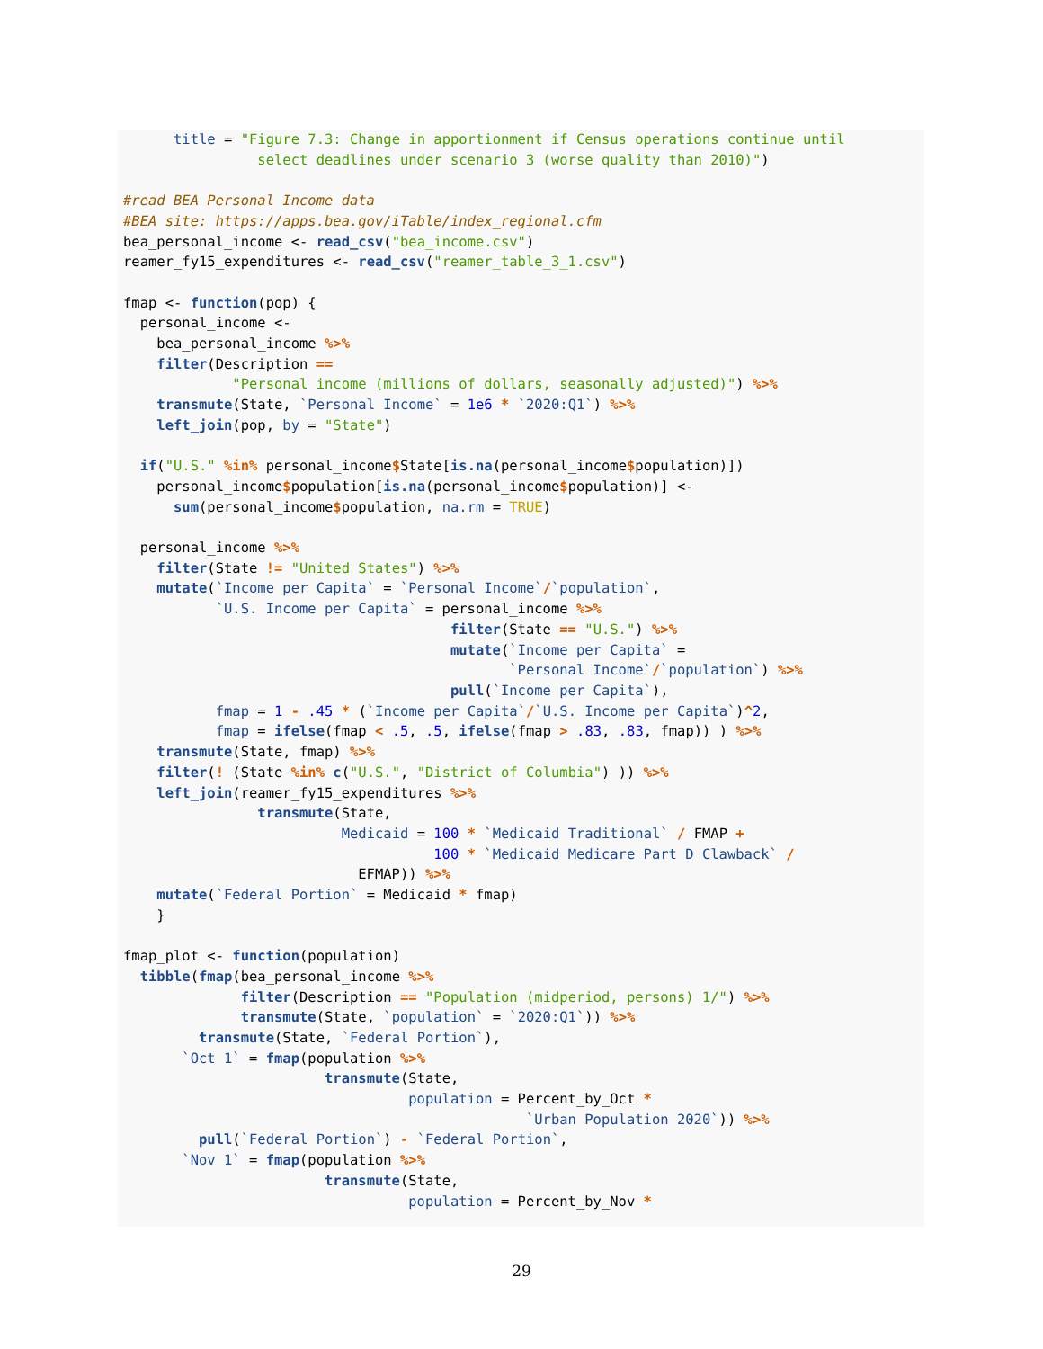title = "Figure 7.3: Change in apportionment if Census operations continue until
                select deadlines under scenario 3 (worse quality than 2010)")

#read BEA Personal Income data
#BEA site: https://apps.bea.gov/iTable/index_regional.cfm
bea_personal_income <- read_csv("bea_income.csv")
reamer_fy15_expenditures <- read_csv("reamer_table_3_1.csv")

fmap <- function(pop) {
  personal_income <-
    bea_personal_income %>%
    filter(Description ==
             "Personal income (millions of dollars, seasonally adjusted)") %>%
    transmute(State, `Personal Income` = 1e6 * `2020:Q1`) %>%
    left_join(pop, by = "State")

  if("U.S." %in% personal_income$State[is.na(personal_income$population)])
    personal_income$population[is.na(personal_income$population)] <-
      sum(personal_income$population, na.rm = TRUE)

  personal_income %>%
    filter(State != "United States") %>%
    mutate(`Income per Capita` = `Personal Income`/`population`,
           `U.S. Income per Capita` = personal_income %>%
                                       filter(State == "U.S.") %>%
                                       mutate(`Income per Capita` =
                                              `Personal Income`/`population`) %>%
                                       pull(`Income per Capita`),
           fmap = 1 - .45 * (`Income per Capita`/`U.S. Income per Capita`)^2,
           fmap = ifelse(fmap < .5, .5, ifelse(fmap > .83, .83, fmap)) ) %>%
    transmute(State, fmap) %>%
    filter(! (State %in% c("U.S.", "District of Columbia") )) %>%
    left_join(reamer_fy15_expenditures %>%
                transmute(State,
                          Medicaid = 100 * `Medicaid Traditional` / FMAP +
                                     100 * `Medicaid Medicare Part D Clawback` /
                            EFMAP)) %>%
    mutate(`Federal Portion` = Medicaid * fmap)
    }

fmap_plot <- function(population)
  tibble(fmap(bea_personal_income %>%
              filter(Description == "Population (midperiod, persons) 1/") %>%
              transmute(State, `population` = `2020:Q1`)) %>%
         transmute(State, `Federal Portion`),
       `Oct 1` = fmap(population %>%
                        transmute(State,
                                  population = Percent_by_Oct *
                                                `Urban Population 2020`)) %>%
         pull(`Federal Portion`) - `Federal Portion`,
       `Nov 1` = fmap(population %>%
                        transmute(State,
                                  population = Percent_by_Nov *
29